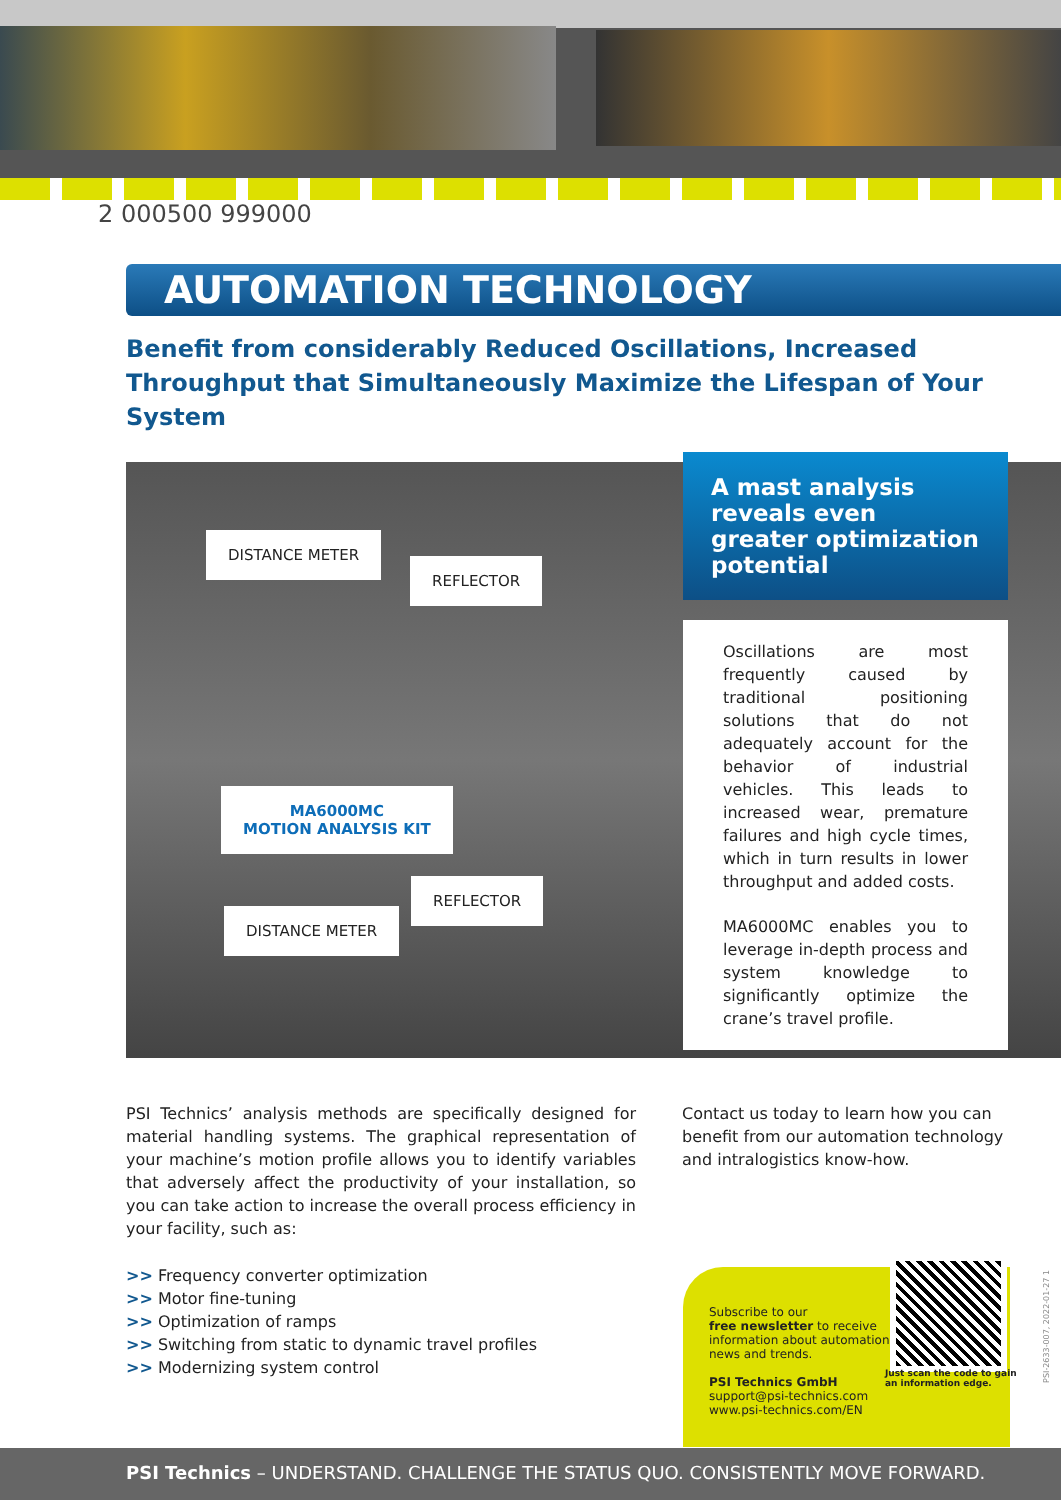2 000500 999000
AUTOMATION TECHNOLOGY
Benefit from considerably Reduced Oscillations, Increased Throughput that Simultaneously Maximize the Lifespan of Your System
DISTANCE METER
REFLECTOR
MA6000MC
MOTION ANALYSIS KIT
REFLECTOR
DISTANCE METER
A mast analysis reveals even greater optimization potential
Oscillations are most frequently caused by traditional positioning solutions that do not adequately account for the behavior of industrial vehicles. This leads to increased wear, premature failures and high cycle times, which in turn results in lower throughput and added costs.
MA6000MC enables you to leverage in-depth process and system knowledge to significantly optimize the crane’s travel profile.
PSI Technics’ analysis methods are specifically designed for material handling systems. The graphical representation of your machine’s motion profile allows you to identify variables that adversely affect the productivity of your installation, so you can take action to increase the overall process efficiency in your facility, such as:
>> Frequency converter optimization
>> Motor fine-tuning
>> Optimization of ramps
>> Switching from static to dynamic travel profiles
>> Modernizing system control
Contact us today to learn how you can benefit from our automation technology and intralogistics know-how.
Subscribe to our
free newsletter to receive
information about automation
news and trends.
PSI Technics GmbH
support@psi-technics.com
www.psi-technics.com/EN
Just scan the code to gain
an information edge.
PSI-2633-007, 2022-01-27 1
PSI Technics – UNDERSTAND. CHALLENGE THE STATUS QUO. CONSISTENTLY MOVE FORWARD.